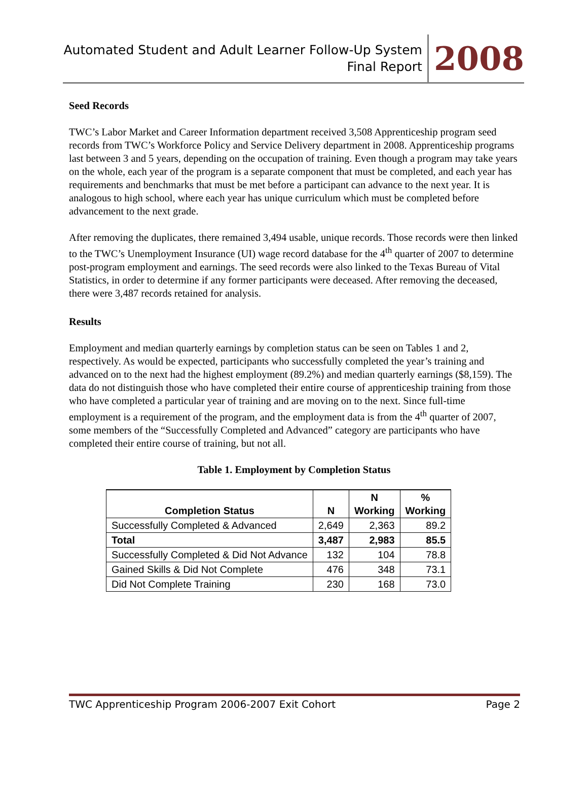Automated Student and Adult Learner Follow-Up System
Final Report
2008
Seed Records
TWC’s Labor Market and Career Information department received 3,508 Apprenticeship program seed records from TWC’s Workforce Policy and Service Delivery department in 2008. Apprenticeship programs last between 3 and 5 years, depending on the occupation of training. Even though a program may take years on the whole, each year of the program is a separate component that must be completed, and each year has requirements and benchmarks that must be met before a participant can advance to the next year. It is analogous to high school, where each year has unique curriculum which must be completed before advancement to the next grade.
After removing the duplicates, there remained 3,494 usable, unique records. Those records were then linked to the TWC’s Unemployment Insurance (UI) wage record database for the 4<sup>th</sup> quarter of 2007 to determine post-program employment and earnings. The seed records were also linked to the Texas Bureau of Vital Statistics, in order to determine if any former participants were deceased. After removing the deceased, there were 3,487 records retained for analysis.
Results
Employment and median quarterly earnings by completion status can be seen on Tables 1 and 2, respectively. As would be expected, participants who successfully completed the year’s training and advanced on to the next had the highest employment (89.2%) and median quarterly earnings ($8,159). The data do not distinguish those who have completed their entire course of apprenticeship training from those who have completed a particular year of training and are moving on to the next. Since full-time employment is a requirement of the program, and the employment data is from the 4<sup>th</sup> quarter of 2007, some members of the “Successfully Completed and Advanced” category are participants who have completed their entire course of training, but not all.
Table 1. Employment by Completion Status
| Completion Status | N | N Working | % Working |
| --- | --- | --- | --- |
| Successfully Completed & Advanced | 2,649 | 2,363 | 89.2 |
| Total | 3,487 | 2,983 | 85.5 |
| Successfully Completed & Did Not Advance | 132 | 104 | 78.8 |
| Gained Skills & Did Not Complete | 476 | 348 | 73.1 |
| Did Not Complete Training | 230 | 168 | 73.0 |
TWC Apprenticeship Program 2006-2007 Exit Cohort Page 2